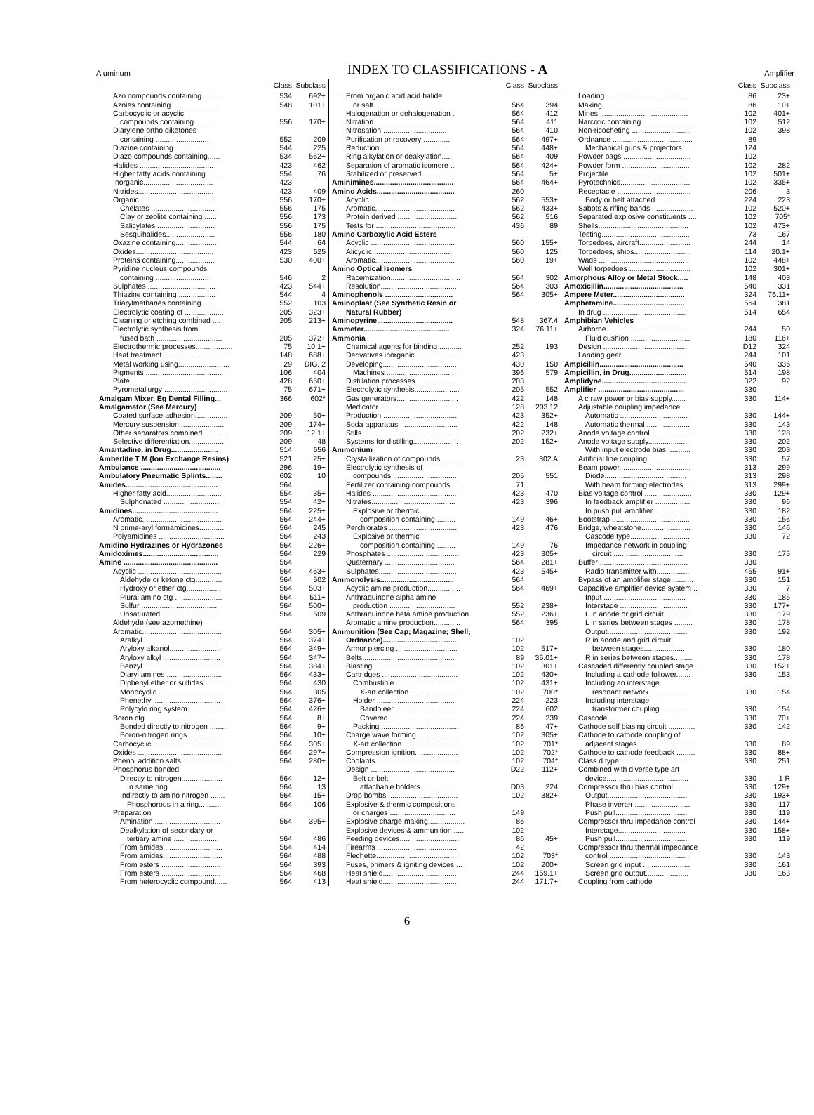Aluminum INDEX TO CLASSIFICATIONS - A Amplifier
| | Class | Subclass |
| --- | --- | --- |
| Azo compounds containing......... | 534 | 692+ |
| Azoles containing ...................... | 548 | 101+ |
| Carbocyclic or acyclic | | |
| compounds containing.......... | 556 | 170+ |
| Diarylene ortho diketones | | |
| containing .......................... | 552 | 209 |
| Diazine containing.................... | 544 | 225 |
| Diazo compounds containing...... | 534 | 562+ |
| Halides .................................... | 423 | 462 |
| Higher fatty acids containing ...... | 554 | 76 |
| Inorganic.................................. | 423 | |
| Nitrides..................................... | 423 | 409 |
| Organic .................................... | 556 | 170+ |
| Chelates ............................... | 556 | 175 |
| Clay or zeolite containing....... | 556 | 173 |
| Salicylates ............................ | 556 | 175 |
| Sesquihalides........................ | 556 | 180 |
| Oxazine containing.................... | 544 | 64 |
| Oxides...................................... | 423 | 625 |
| Proteins containing................... | 530 | 400+ |
| Pyridine nucleus compounds | | |
| containing .......................... | 546 | 2 |
| Sulphates ................................. | 423 | 544+ |
| Thiazine containing .................. | 544 | 4 |
| Triarylmethanes containing ........ | 552 | 103 |
| Electrolytic coating of ................... | 205 | 323+ |
| Cleaning or etching combined .... | 205 | 213+ |
| Electrolytic synthesis from | | |
| fused bath ................................ | 205 | 372+ |
| Electrothermic processes.................. | 75 | 10.1+ |
| Heat treatment............................. | 148 | 688+ |
| Metal working using......................... | 29 | DIG. 2 |
| Pigments ..................................... | 106 | 404 |
| Plate............................................ | 428 | 650+ |
| Pyrometallurgy ............................... | 75 | 671+ |
| Amalgam Mixer, Eg Dental Filling... | 366 | 602* |
| Amalgamator (See Mercury) | | |
| Coated surface adhesion................ | 209 | 50+ |
| Mercury suspension...................... | 209 | 174+ |
| Other separators combined ........... | 209 | 12.1+ |
| Selective differentiation.................. | 209 | 48 |
| Amantadine, in Drug....................... | 514 | 656 |
| Amberlite T M (Ion Exchange Resins) | 521 | 25+ |
| Ambulance ....................................... | 296 | 19+ |
| Ambulatory Pneumatic Splints........ | 602 | 10 |
| Amides............................................. | 564 | |
| Higher fatty acid........................... | 554 | 35+ |
| Sulphonated ............................ | 554 | 42+ |
| Amidines.......................................... | 564 | 225+ |
| Aromatic....................................... | 564 | 244+ |
| N prime-aryl formamidines............ | 564 | 245 |
| Polyamidines ................................ | 564 | 243 |
| Amidino Hydrazines or Hydrazones | 564 | 226+ |
| Amidoximes..................................... | 564 | 229 |
| Amine .............................................. | 564 | |
| Acyclic ......................................... | 564 | 463+ |
| Aldehyde or ketone ctg............. | 564 | 502 |
| Hydroxy or ether ctg................. | 564 | 503+ |
| Plural amino ctg ....................... | 564 | 511+ |
| Sulfur ..................................... | 564 | 500+ |
| Unsaturated............................. | 564 | 509 |
| Aldehyde (see azomethine) | | |
| Aromatic....................................... | 564 | 305+ |
| Aralkyl..................................... | 564 | 374+ |
| Aryloxy alkanol......................... | 564 | 349+ |
| Aryloxy alkyl ............................ | 564 | 347+ |
| Benzyl ..................................... | 564 | 384+ |
| Diaryl amines ........................... | 564 | 433+ |
| Diphenyl ether or sulfides .......... | 564 | 430 |
| Monocyclic............................... | 564 | 305 |
| Phenethyl ................................ | 564 | 376+ |
| Polycylo ring system ................. | 564 | 426+ |
| Boron ctg...................................... | 564 | 8+ |
| Bonded directly to nitrogen ........ | 564 | 9+ |
| Boron-nitrogen rings.................. | 564 | 10+ |
| Carbocyclic .................................. | 564 | 305+ |
| Oxides ......................................... | 564 | 297+ |
| Phenol addition salts...................... | 564 | 280+ |
| Phosphorus bonded | | |
| Directly to nitrogen.................... | 564 | 12+ |
| In same ring ......................... | 564 | 13 |
| Indirectly to amino nitrogen ....... | 564 | 15+ |
| Phosphorous in a ring............ | 564 | 106 |
| Preparation | | |
| Amination ................................ | 564 | 395+ |
| Dealkylation of secondary or | | |
| tertiary amine ...................... | 564 | 486 |
| From amides............................. | 564 | 414 |
| From amides............................. | 564 | 488 |
| From esters ............................. | 564 | 393 |
| From esters ............................. | 564 | 468 |
| From heterocyclic compound...... | 564 | 413 |
| | Class | Subclass |
| --- | --- | --- |
| From organic acid acid halide | | |
| or salt ................................ | 564 | 394 |
| Halogenation or dehalogenation . | 564 | 412 |
| Nitration ................................. | 564 | 411 |
| Nitrosation ............................... | 564 | 410 |
| Purification or recovery ............. | 564 | 497+ |
| Reduction ................................ | 564 | 448+ |
| Ring alkylation or deakylation..... | 564 | 409 |
| Separation of aromatic isomere .. | 564 | 424+ |
| Stabilized or preserved.................. | 564 | 5+ |
| Aminimines....................................... | 564 | 464+ |
| Amino Acids...................................... | 260 | |
| Acyclic ......................................... | 562 | 553+ |
| Aromatic....................................... | 562 | 433+ |
| Protein derived ............................. | 562 | 516 |
| Tests for ....................................... | 436 | 89 |
| Amino Carboxylic Acid Esters | | |
| Acyclic ......................................... | 560 | 155+ |
| Alicyclic....................................... | 560 | 125 |
| Aromatic....................................... | 560 | 19+ |
| Amino Optical Isomers | | |
| Racemization.................................. | 564 | 302 |
| Resolution..................................... | 564 | 303 |
| Aminophenols ................................. | 564 | 305+ |
| Aminoplast (See Synthetic Resin or | | |
| Natural Rubber) | | |
| Aminopyrine..................................... | 548 | 367.4 |
| Ammeter.......................................... | 324 | 76.11+ |
| Ammonia | | |
| Chemical agents for binding ........... | 252 | 193 |
| Derivatives inorganic...................... | 423 | |
| Developing.................................... | 430 | 150 |
| Machines ................................. | 396 | 579 |
| Distillation processes...................... | 203 | |
| Electrolytic synthesis...................... | 205 | 552 |
| Gas generators.............................. | 422 | 148 |
| Medicator...................................... | 128 | 203.12 |
| Production .................................... | 423 | 352+ |
| Soda apparatus ............................ | 422 | 148 |
| Stills ............................................. | 202 | 232+ |
| Systems for distilling...................... | 202 | 152+ |
| Ammonium | | |
| Crystallization of compounds ........... | 23 | 302 A |
| Electrolytic synthesis of | | |
| compounds ............................... | 205 | 551 |
| Fertilizer containing compounds........ | 71 | |
| Halides ......................................... | 423 | 470 |
| Nitrates......................................... | 423 | 396 |
| Explosive or thermic | | |
| composition containing ......... | 149 | 46+ |
| Perchlorates ................................. | 423 | 476 |
| Explosive or thermic | | |
| composition containing ......... | 149 | 76 |
| Phosphates ................................... | 423 | 305+ |
| Quaternary .................................. | 564 | 281+ |
| Sulphates...................................... | 423 | 545+ |
| Ammonolysis.................................... | 564 | |
| Acyclic amine production................ | 564 | 469+ |
| Anthraquinone alpha amine | | |
| production ................................ | 552 | 238+ |
| Anthraquinone beta amine production | 552 | 236+ |
| Aromatic amine production............. | 564 | 395 |
| Ammunition (See Cap; Magazine; Shell; | | |
| Ordnance).................................... | 102 | |
| Armor piercing .............................. | 102 | 517+ |
| Belts............................................. | 89 | 35.01+ |
| Blasting ........................................ | 102 | 301+ |
| Cartridges ..................................... | 102 | 430+ |
| Combustible.............................. | 102 | 431+ |
| X-art collection ...................... | 102 | 700* |
| Holder ...................................... | 224 | 223 |
| Bandoleer ............................ | 224 | 602 |
| Covered............................... | 224 | 239 |
| Packing....................................... | 86 | 47+ |
| Charge wave forming..................... | 102 | 305+ |
| X-art collection .......................... | 102 | 701* |
| Compression ignition..................... | 102 | 702* |
| Coolants ....................................... | 102 | 704* |
| Design ......................................... | D22 | 112+ |
| Belt or belt | | |
| attachable holders............... | D03 | 224 |
| Drop bombs .................................. | 102 | 382+ |
| Explosive & thermic compositions | | |
| or charges ................................ | 149 | |
| Explosive charge making.................. | 86 | |
| Explosive devices & ammunition ..... | 102 | |
| Feeding devices.............................. | 86 | 45+ |
| Firearms ....................................... | 42 | |
| Flechette....................................... | 102 | 703* |
| Fuses, primers & igniting devices.... | 102 | 200+ |
| Heat shield.................................... | 244 | 159.1+ |
| Heat shield.................................... | 244 | 171.7+ |
| | Class | Subclass |
| --- | --- | --- |
| Loading.......................................... | 86 | 23+ |
| Making........................................... | 86 | 10+ |
| Mines............................................ | 102 | 401+ |
| Narcotic containing ......................... | 102 | 512 |
| Non-ricocheting ............................. | 102 | 398 |
| Ordnance ....................................... | 89 | |
| Mechanical guns & projectors ..... | 124 | |
| Powder bags ................................. | 102 | |
| Powder form ................................. | 102 | 282 |
| Projectile....................................... | 102 | 501+ |
| Pyrotechnics.................................. | 102 | 335+ |
| Receptacle .................................... | 206 | 3 |
| Body or belt attached................. | 224 | 223 |
| Sabots & rifling bands .................... | 102 | 520+ |
| Separated explosive constituents .... | 102 | 705* |
| Shells............................................ | 102 | 473+ |
| Testing........................................... | 73 | 167 |
| Torpedoes, aircraft......................... | 244 | 14 |
| Torpedoes, ships............................ | 114 | 20.1+ |
| Wads ............................................ | 102 | 448+ |
| Well torpedoes .............................. | 102 | 301+ |
| Amorphous Alloy or Metal Stock..... | 148 | 403 |
| Amoxicillin....................................... | 540 | 331 |
| Ampere Meter................................... | 324 | 76.11+ |
| Amphetamine................................... | 564 | 381 |
| In drug ......................................... | 514 | 654 |
| Amphibian Vehicles | | |
| Airborne........................................ | 244 | 50 |
| Fluid cushion ............................. | 180 | 116+ |
| Design ......................................... | D12 | 324 |
| Landing gear................................. | 244 | 101 |
| Ampicillin......................................... | 540 | 336 |
| Ampicillin, in Drug............................ | 514 | 198 |
| Amplidyne......................................... | 322 | 92 |
| Amplifier .......................................... | 330 | |
| A c raw power or bias supply....... | 330 | 114+ |
| Adjustable coupling impedance | | |
| Automatic ................................. | 330 | 144+ |
| Automatic thermal ..................... | 330 | 143 |
| Anode voltage control .................... | 330 | 128 |
| Anode voltage supply..................... | 330 | 202 |
| With input electrode bias............ | 330 | 203 |
| Artificial line coupling ..................... | 330 | 57 |
| Beam power................................... | 313 | 299 |
| Diode........................................ | 313 | 298 |
| With beam forming electrodes.... | 313 | 299+ |
| Bias voltage control ....................... | 330 | 129+ |
| In feedback amplifier ................. | 330 | 96 |
| In push pull amplifier ................. | 330 | 182 |
| Bootstrap ...................................... | 330 | 156 |
| Bridge, wheatstone........................ | 330 | 146 |
| Cascode type............................. | 330 | 72 |
| Impedance network in coupling | | |
| circuit .................................. | 330 | 175 |
| Buffer ........................................... | 330 | |
| Radio transmitter with................ | 455 | 91+ |
| Bypass of an amplifier stage .......... | 330 | 151 |
| Capacitive amplifier device system .. | 330 | 7 |
| Input ........................................ | 330 | 185 |
| Interstage ................................. | 330 | 177+ |
| L in anode or grid circuit ............ | 330 | 179 |
| L in series between stages ......... | 330 | 178 |
| Output....................................... | 330 | 192 |
| R in anode and grid circuit | | |
| between stages.................... | 330 | 180 |
| R in series between stages......... | 330 | 178 |
| Cascaded differently coupled stage . | 330 | 152+ |
| Including a cathode follower....... | 330 | 153 |
| Including an interstage | | |
| resonant network ................. | 330 | 154 |
| Including interstage | | |
| transformer coupling............. | 330 | 154 |
| Cascode ........................................ | 330 | 70+ |
| Cathode self biasing circuit ............. | 330 | 142 |
| Cathode to cathode coupling of | | |
| adjacent stages .......................... | 330 | 89 |
| Cathode to cathode feedback ......... | 330 | 88+ |
| Class d type .................................. | 330 | 251 |
| Combined with diverse type art | | |
| device........................................ | 330 | 1 R |
| Compressor thru bias control.......... | 330 | 129+ |
| Output....................................... | 330 | 193+ |
| Phase inverter ........................... | 330 | 117 |
| Push pull................................... | 330 | 119 |
| Compressor thru impedance control | 330 | 144+ |
| Interstage................................. | 330 | 158+ |
| Push pull................................... | 330 | 119 |
| Compressor thru thermal impedance | | |
| control ....................................... | 330 | 143 |
| Screen grid input ....................... | 330 | 161 |
| Screen grid output..................... | 330 | 163 |
| Coupling from cathode | | |
6